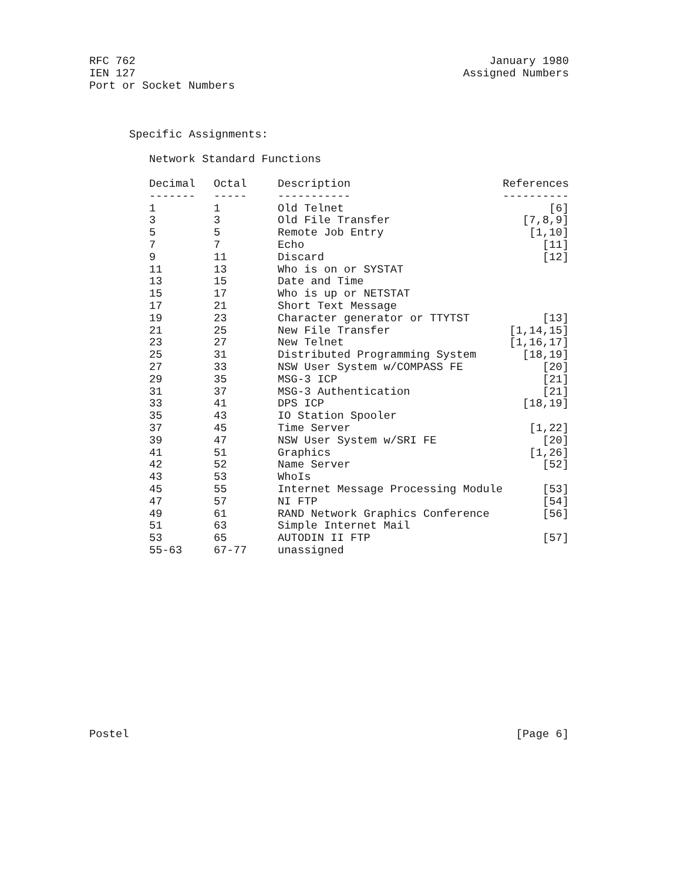RFC 762 January 1980
IEN 127 Assigned Numbers
Port or Socket Numbers
Specific Assignments:
Network Standard Functions
| Decimal | Octal | Description | References |
| --- | --- | --- | --- |
| ------- | ----- | ----------- | ---------- |
| 1 | 1 | Old Telnet | [6] |
| 3 | 3 | Old File Transfer | [7,8,9] |
| 5 | 5 | Remote Job Entry | [1,10] |
| 7 | 7 | Echo | [11] |
| 9 | 11 | Discard | [12] |
| 11 | 13 | Who is on or SYSTAT | |
| 13 | 15 | Date and Time | |
| 15 | 17 | Who is up or NETSTAT | |
| 17 | 21 | Short Text Message | |
| 19 | 23 | Character generator or TTYTST | [13] |
| 21 | 25 | New File Transfer | [1,14,15] |
| 23 | 27 | New Telnet | [1,16,17] |
| 25 | 31 | Distributed Programming System | [18,19] |
| 27 | 33 | NSW User System w/COMPASS FE | [20] |
| 29 | 35 | MSG-3 ICP | [21] |
| 31 | 37 | MSG-3 Authentication | [21] |
| 33 | 41 | DPS ICP | [18,19] |
| 35 | 43 | IO Station Spooler | |
| 37 | 45 | Time Server | [1,22] |
| 39 | 47 | NSW User System w/SRI FE | [20] |
| 41 | 51 | Graphics | [1,26] |
| 42 | 52 | Name Server | [52] |
| 43 | 53 | WhoIs | |
| 45 | 55 | Internet Message Processing Module | [53] |
| 47 | 57 | NI FTP | [54] |
| 49 | 61 | RAND Network Graphics Conference | [56] |
| 51 | 63 | Simple Internet Mail | |
| 53 | 65 | AUTODIN II FTP | [57] |
| 55-63 | 67-77 | unassigned | |
Postel [Page 6]